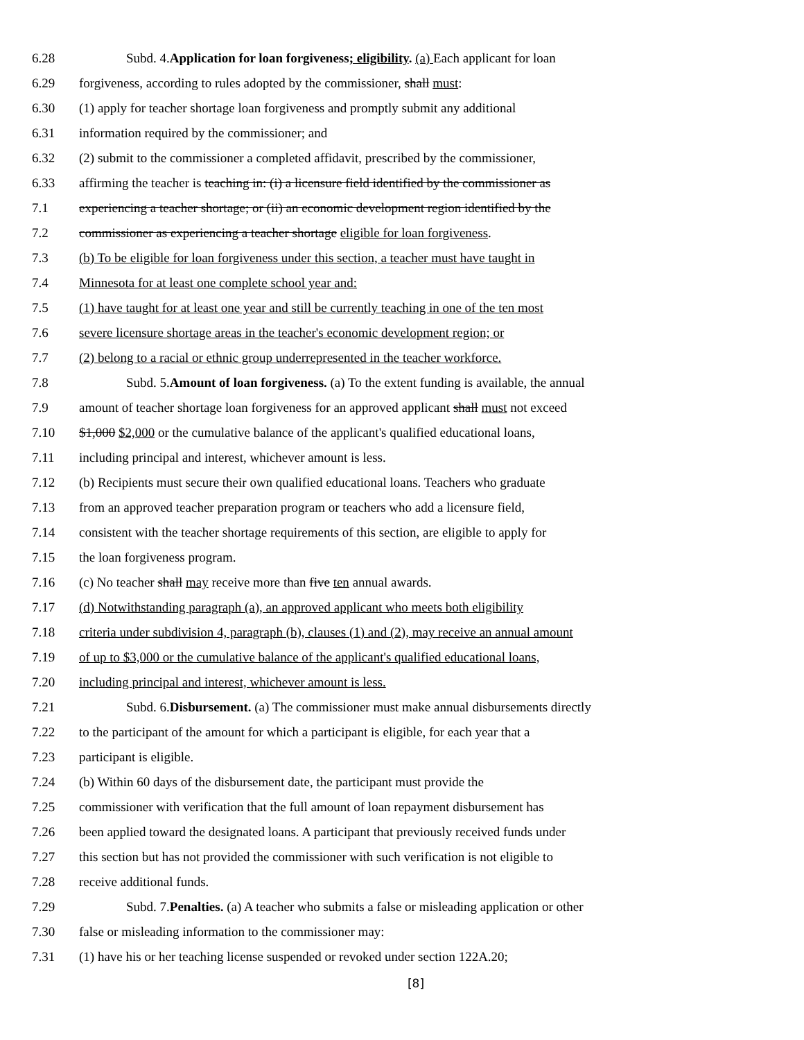6.28 Subd. 4.Application for loan forgiveness; eligibility. (a) Each applicant for loan
6.29 forgiveness, according to rules adopted by the commissioner, shall must:
6.30 (1) apply for teacher shortage loan forgiveness and promptly submit any additional
6.31 information required by the commissioner; and
6.32 (2) submit to the commissioner a completed affidavit, prescribed by the commissioner,
6.33 affirming the teacher is teaching in: (i) a licensure field identified by the commissioner as
7.1 experiencing a teacher shortage; or (ii) an economic development region identified by the
7.2 commissioner as experiencing a teacher shortage eligible for loan forgiveness.
7.3 (b) To be eligible for loan forgiveness under this section, a teacher must have taught in
7.4 Minnesota for at least one complete school year and:
7.5 (1) have taught for at least one year and still be currently teaching in one of the ten most
7.6 severe licensure shortage areas in the teacher's economic development region; or
7.7 (2) belong to a racial or ethnic group underrepresented in the teacher workforce.
7.8 Subd. 5.Amount of loan forgiveness. (a) To the extent funding is available, the annual
7.9 amount of teacher shortage loan forgiveness for an approved applicant shall must not exceed
7.10 $1,000 $2,000 or the cumulative balance of the applicant's qualified educational loans,
7.11 including principal and interest, whichever amount is less.
7.12 (b) Recipients must secure their own qualified educational loans. Teachers who graduate
7.13 from an approved teacher preparation program or teachers who add a licensure field,
7.14 consistent with the teacher shortage requirements of this section, are eligible to apply for
7.15 the loan forgiveness program.
7.16 (c) No teacher shall may receive more than five ten annual awards.
7.17 (d) Notwithstanding paragraph (a), an approved applicant who meets both eligibility
7.18 criteria under subdivision 4, paragraph (b), clauses (1) and (2), may receive an annual amount
7.19 of up to $3,000 or the cumulative balance of the applicant's qualified educational loans,
7.20 including principal and interest, whichever amount is less.
7.21 Subd. 6.Disbursement. (a) The commissioner must make annual disbursements directly
7.22 to the participant of the amount for which a participant is eligible, for each year that a
7.23 participant is eligible.
7.24 (b) Within 60 days of the disbursement date, the participant must provide the
7.25 commissioner with verification that the full amount of loan repayment disbursement has
7.26 been applied toward the designated loans. A participant that previously received funds under
7.27 this section but has not provided the commissioner with such verification is not eligible to
7.28 receive additional funds.
7.29 Subd. 7.Penalties. (a) A teacher who submits a false or misleading application or other
7.30 false or misleading information to the commissioner may:
7.31 (1) have his or her teaching license suspended or revoked under section 122A.20;
[8]